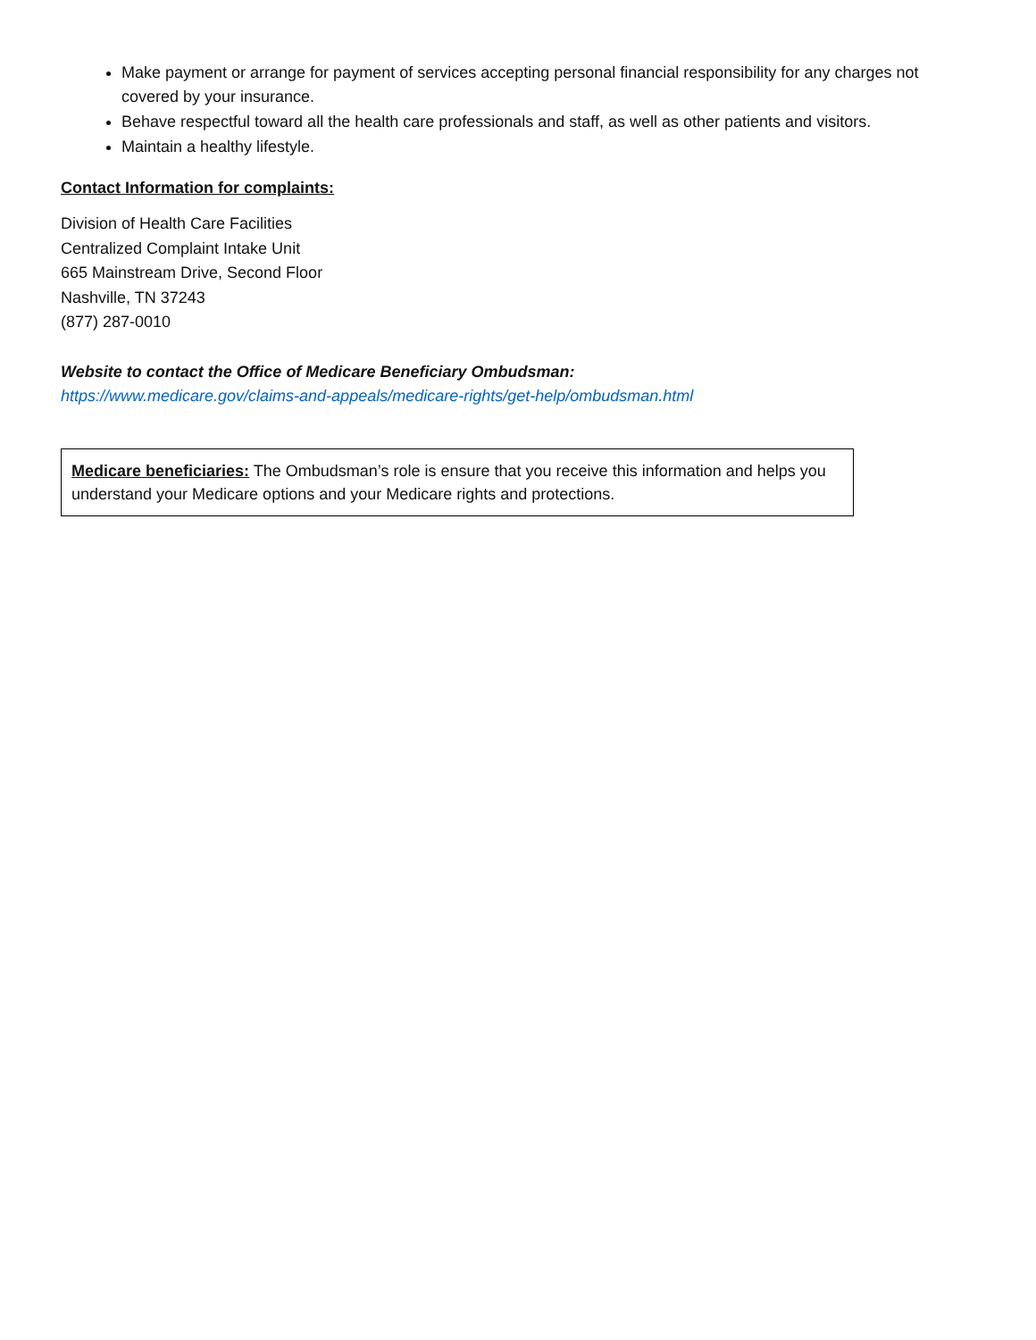Make payment or arrange for payment of services accepting personal financial responsibility for any charges not covered by your insurance.
Behave respectful toward all the health care professionals and staff, as well as other patients and visitors.
Maintain a healthy lifestyle.
Contact Information for complaints:
Division of Health Care Facilities
Centralized Complaint Intake Unit
665 Mainstream Drive, Second Floor
Nashville, TN 37243
(877) 287-0010
Website to contact the Office of Medicare Beneficiary Ombudsman:
https://www.medicare.gov/claims-and-appeals/medicare-rights/get-help/ombudsman.html
Medicare beneficiaries: The Ombudsman’s role is ensure that you receive this information and helps you understand your Medicare options and your Medicare rights and protections.